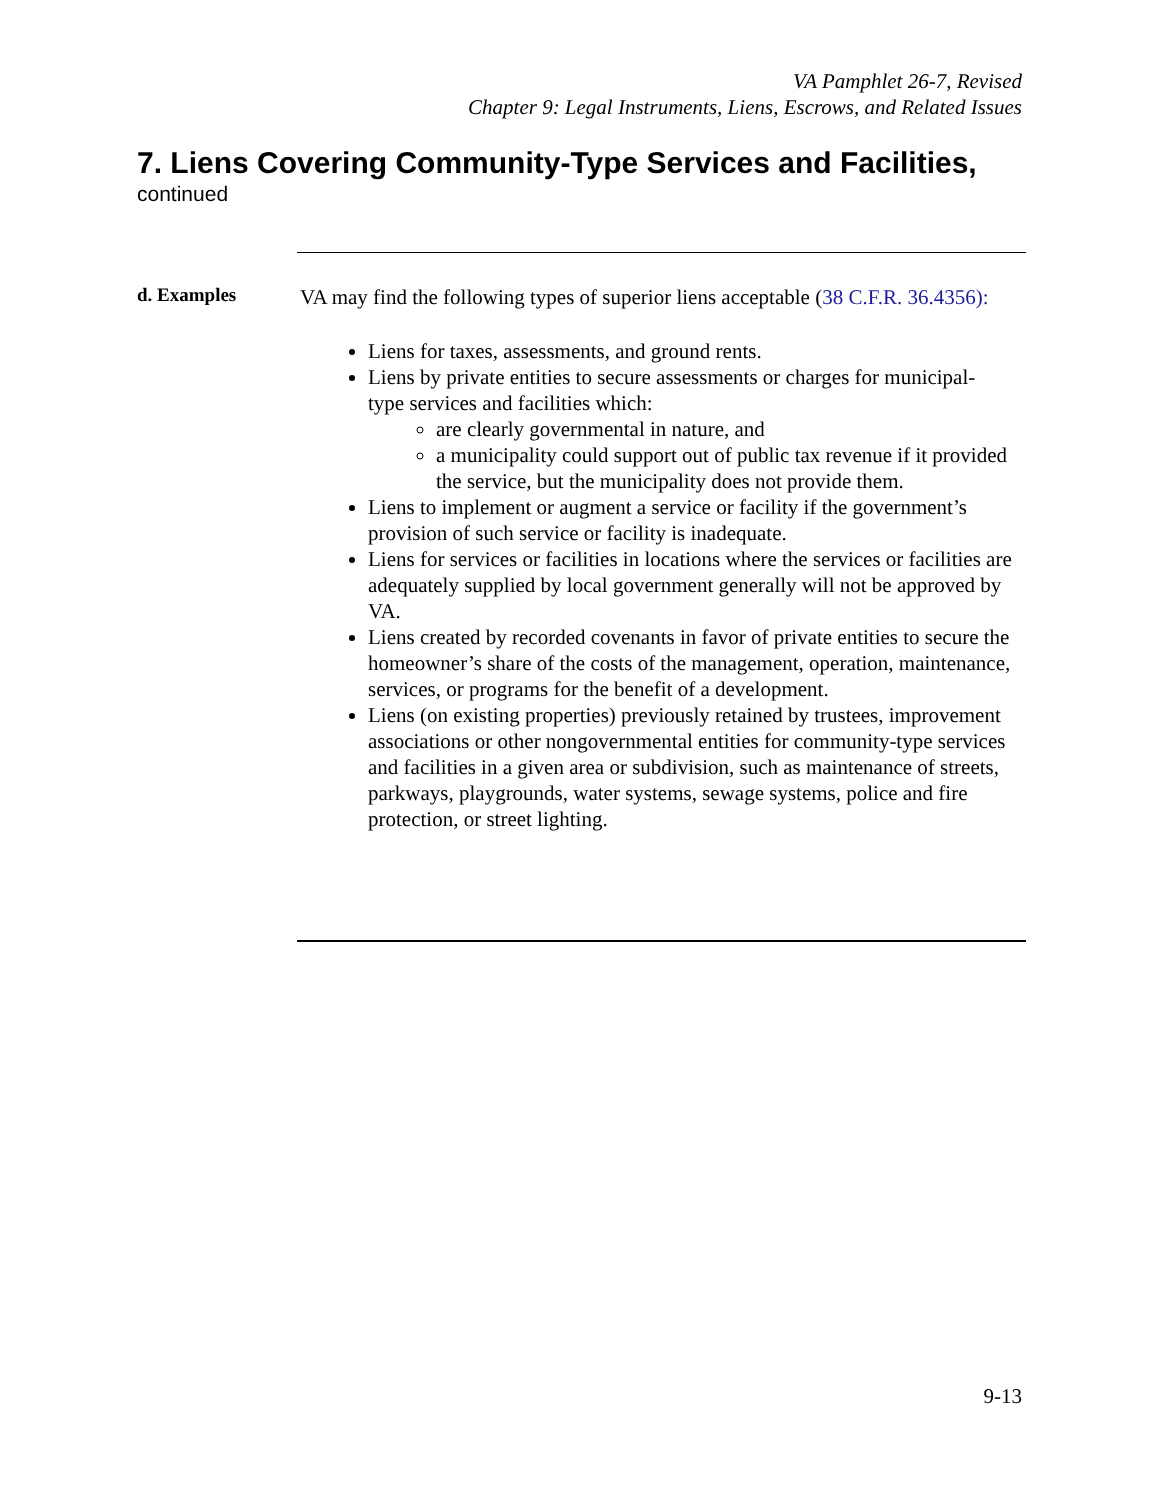VA Pamphlet 26-7, Revised
Chapter 9: Legal Instruments, Liens, Escrows, and Related Issues
7. Liens Covering Community-Type Services and Facilities,
continued
d. Examples
VA may find the following types of superior liens acceptable (38 C.F.R. 36.4356):
Liens for taxes, assessments, and ground rents.
Liens by private entities to secure assessments or charges for municipal- type services and facilities which:
are clearly governmental in nature, and
a municipality could support out of public tax revenue if it provided the service, but the municipality does not provide them.
Liens to implement or augment a service or facility if the government’s provision of such service or facility is inadequate.
Liens for services or facilities in locations where the services or facilities are adequately supplied by local government generally will not be approved by VA.
Liens created by recorded covenants in favor of private entities to secure the homeowner’s share of the costs of the management, operation, maintenance, services, or programs for the benefit of a development.
Liens (on existing properties) previously retained by trustees, improvement associations or other nongovernmental entities for community-type services and facilities in a given area or subdivision, such as maintenance of streets, parkways, playgrounds, water systems, sewage systems, police and fire protection, or street lighting.
9-13